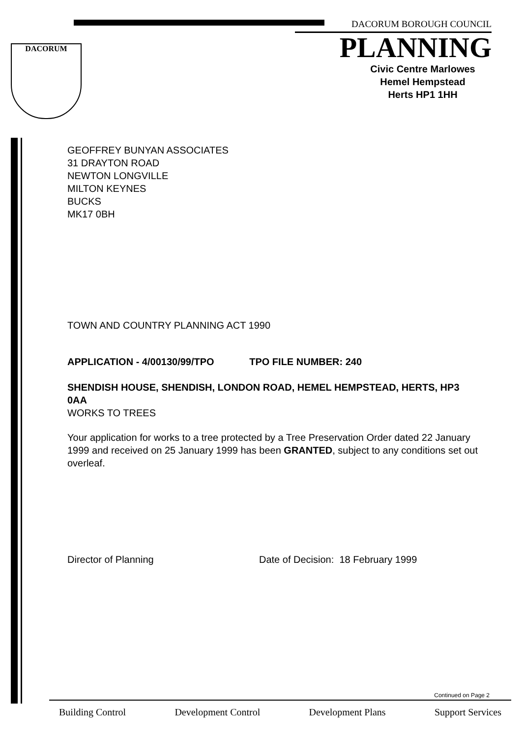DACORUM
DACORUM BOROUGH COUNCIL
PLANNING
Civic Centre Marlowes
Hemel Hempstead
Herts HP1 1HH
GEOFFREY BUNYAN ASSOCIATES
31 DRAYTON ROAD
NEWTON LONGVILLE
MILTON KEYNES
BUCKS
MK17 0BH
TOWN AND COUNTRY PLANNING ACT 1990
APPLICATION - 4/00130/99/TPO TPO FILE NUMBER: 240
SHENDISH HOUSE, SHENDISH, LONDON ROAD, HEMEL HEMPSTEAD, HERTS, HP3 0AA
WORKS TO TREES
Your application for works to a tree protected by a Tree Preservation Order dated 22 January 1999 and received on 25 January 1999 has been GRANTED, subject to any conditions set out overleaf.
Director of Planning Date of Decision: 18 February 1999
Continued on Page 2
Building Control Development Control Development Plans Support Services